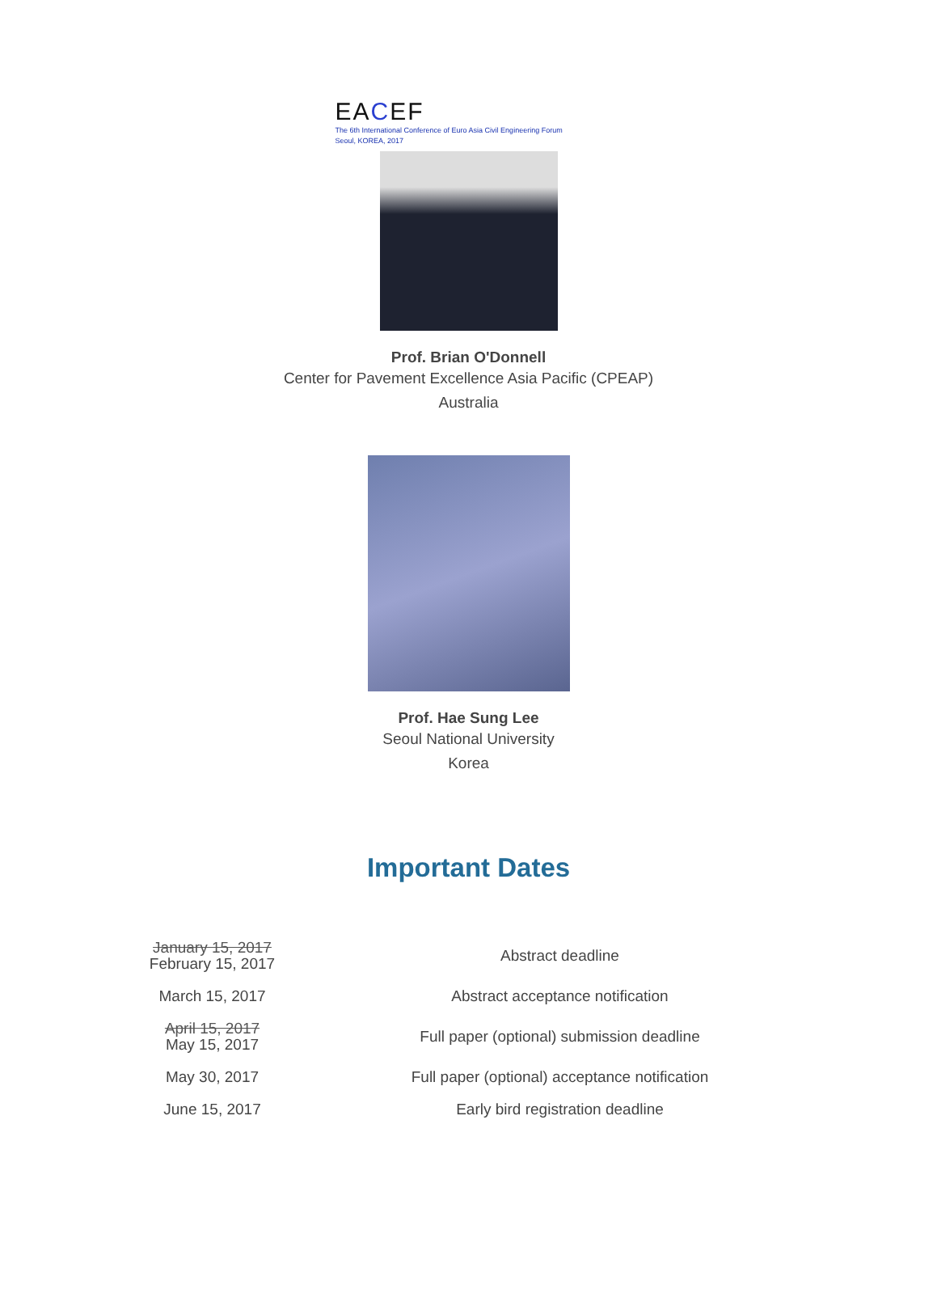EACEF
The 6th International Conference of Euro Asia Civil Engineering Forum
Seoul, KOREA, 2017
Prof. Brian O'Donnell
Center for Pavement Excellence Asia Pacific (CPEAP)
Australia
Prof. Hae Sung Lee
Seoul National University
Korea
Important Dates
| January 15, 2017 February 15, 2017 | Abstract deadline |
| March 15, 2017 | Abstract acceptance notification |
| April 15, 2017 May 15, 2017 | Full paper (optional) submission deadline |
| May 30, 2017 | Full paper (optional) acceptance notification |
| June 15, 2017 | Early bird registration deadline |